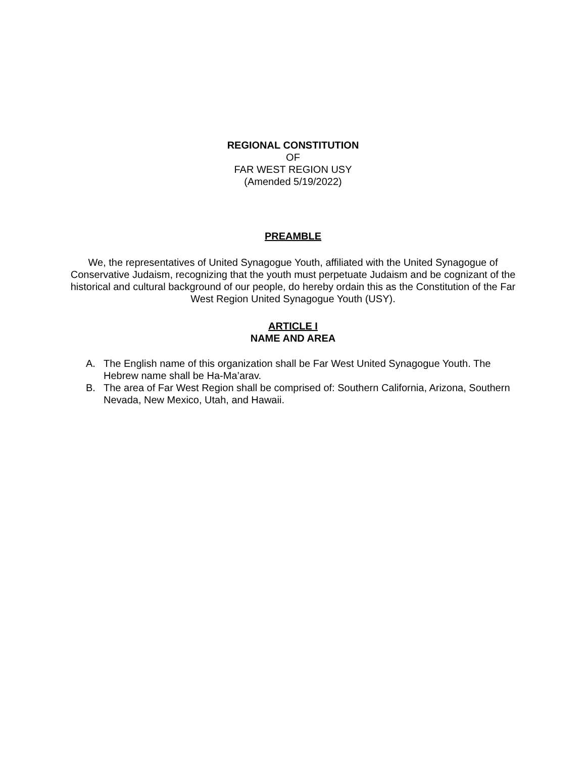REGIONAL CONSTITUTION
OF
FAR WEST REGION USY
(Amended 5/19/2022)
PREAMBLE
We, the representatives of United Synagogue Youth, affiliated with the United Synagogue of Conservative Judaism, recognizing that the youth must perpetuate Judaism and be cognizant of the historical and cultural background of our people, do hereby ordain this as the Constitution of the Far West Region United Synagogue Youth (USY).
ARTICLE I
NAME AND AREA
A. The English name of this organization shall be Far West United Synagogue Youth. The Hebrew name shall be Ha-Ma’arav.
B. The area of Far West Region shall be comprised of: Southern California, Arizona, Southern Nevada, New Mexico, Utah, and Hawaii.